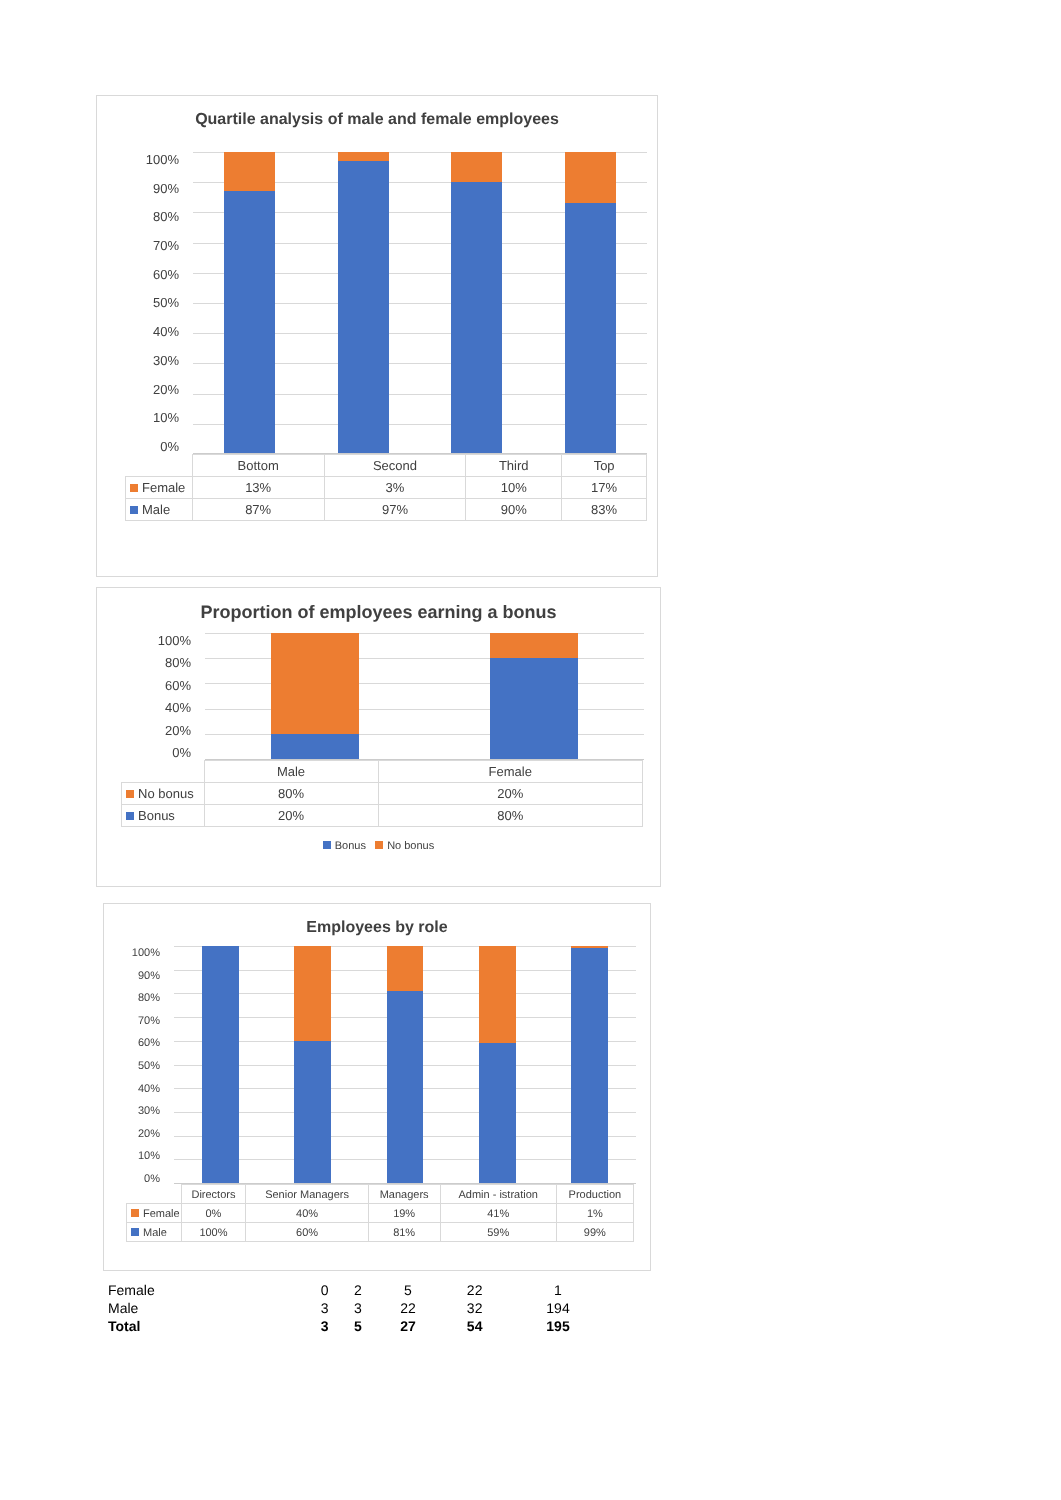Quartile analysis of male and female employees
100%
90%
80%
70%
60%
50%
40%
30%
20%
10%
0%
| | Bottom | Second | Third | Top |
| Female | 13% | 3% | 10% | 17% |
| Male | 87% | 97% | 90% | 83% |
Proportion of employees earning a bonus
100%
80%
60%
40%
20%
0%
| | Male | Female |
| No bonus | 80% | 20% |
| Bonus | 20% | 80% |
Bonus No bonus
Employees by role
100%
90%
80%
70%
60%
50%
40%
30%
20%
10%
0%
| | Directors | Senior Managers | Managers | Admin - istration | Production |
| Female | 0% | 40% | 19% | 41% | 1% |
| Male | 100% | 60% | 81% | 59% | 99% |
| Female | 0 | 2 | 5 | 22 | 1 |
| Male | 3 | 3 | 22 | 32 | 194 |
| Total | 3 | 5 | 27 | 54 | 195 |